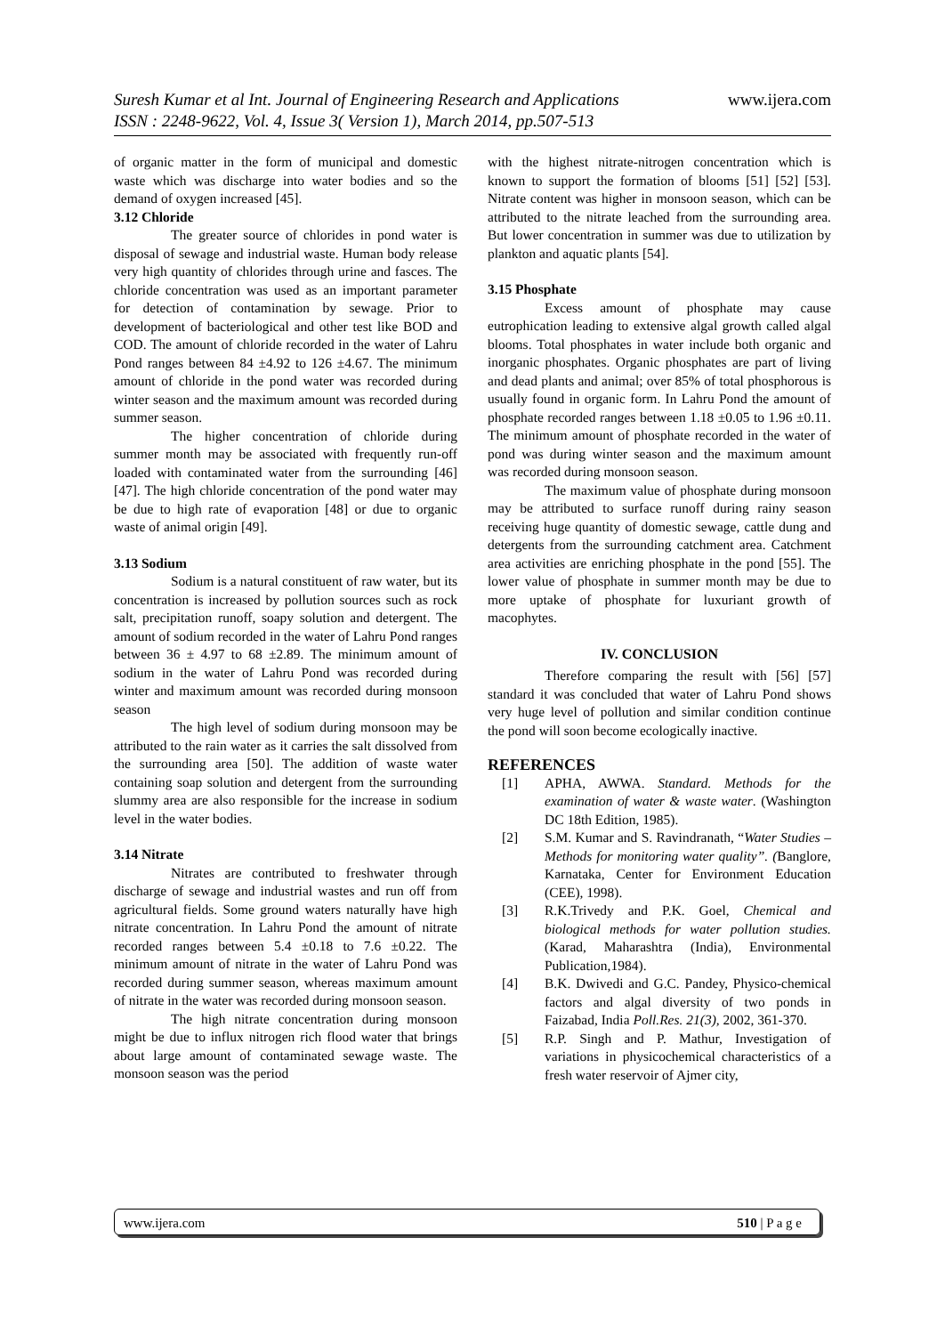www.ijera.com Suresh Kumar et al Int. Journal of Engineering Research and Applications
ISSN : 2248-9622, Vol. 4, Issue 3( Version 1), March 2014, pp.507-513
of organic matter in the form of municipal and domestic waste which was discharge into water bodies and so the demand of oxygen increased [45].
3.12 Chloride
The greater source of chlorides in pond water is disposal of sewage and industrial waste. Human body release very high quantity of chlorides through urine and fasces. The chloride concentration was used as an important parameter for detection of contamination by sewage. Prior to development of bacteriological and other test like BOD and COD. The amount of chloride recorded in the water of Lahru Pond ranges between 84 ±4.92 to 126 ±4.67. The minimum amount of chloride in the pond water was recorded during winter season and the maximum amount was recorded during summer season.
The higher concentration of chloride during summer month may be associated with frequently run-off loaded with contaminated water from the surrounding [46] [47]. The high chloride concentration of the pond water may be due to high rate of evaporation [48] or due to organic waste of animal origin [49].
3.13 Sodium
Sodium is a natural constituent of raw water, but its concentration is increased by pollution sources such as rock salt, precipitation runoff, soapy solution and detergent. The amount of sodium recorded in the water of Lahru Pond ranges between 36 ± 4.97 to 68 ±2.89. The minimum amount of sodium in the water of Lahru Pond was recorded during winter and maximum amount was recorded during monsoon season
The high level of sodium during monsoon may be attributed to the rain water as it carries the salt dissolved from the surrounding area [50]. The addition of waste water containing soap solution and detergent from the surrounding slummy area are also responsible for the increase in sodium level in the water bodies.
3.14 Nitrate
Nitrates are contributed to freshwater through discharge of sewage and industrial wastes and run off from agricultural fields. Some ground waters naturally have high nitrate concentration. In Lahru Pond the amount of nitrate recorded ranges between 5.4 ±0.18 to 7.6 ±0.22. The minimum amount of nitrate in the water of Lahru Pond was recorded during summer season, whereas maximum amount of nitrate in the water was recorded during monsoon season.
The high nitrate concentration during monsoon might be due to influx nitrogen rich flood water that brings about large amount of contaminated sewage waste. The monsoon season was the period
with the highest nitrate-nitrogen concentration which is known to support the formation of blooms [51] [52] [53]. Nitrate content was higher in monsoon season, which can be attributed to the nitrate leached from the surrounding area. But lower concentration in summer was due to utilization by plankton and aquatic plants [54].
3.15 Phosphate
Excess amount of phosphate may cause eutrophication leading to extensive algal growth called algal blooms. Total phosphates in water include both organic and inorganic phosphates. Organic phosphates are part of living and dead plants and animal; over 85% of total phosphorous is usually found in organic form. In Lahru Pond the amount of phosphate recorded ranges between 1.18 ±0.05 to 1.96 ±0.11. The minimum amount of phosphate recorded in the water of pond was during winter season and the maximum amount was recorded during monsoon season.
The maximum value of phosphate during monsoon may be attributed to surface runoff during rainy season receiving huge quantity of domestic sewage, cattle dung and detergents from the surrounding catchment area. Catchment area activities are enriching phosphate in the pond [55]. The lower value of phosphate in summer month may be due to more uptake of phosphate for luxuriant growth of macophytes.
IV. CONCLUSION
Therefore comparing the result with [56] [57] standard it was concluded that water of Lahru Pond shows very huge level of pollution and similar condition continue the pond will soon become ecologically inactive.
REFERENCES
[1] APHA, AWWA. Standard. Methods for the examination of water & waste water. (Washington DC 18th Edition, 1985).
[2] S.M. Kumar and S. Ravindranath, “Water Studies – Methods for monitoring water quality”. (Banglore, Karnataka, Center for Environment Education (CEE), 1998).
[3] R.K.Trivedy and P.K. Goel, Chemical and biological methods for water pollution studies. (Karad, Maharashtra (India), Environmental Publication,1984).
[4] B.K. Dwivedi and G.C. Pandey, Physico-chemical factors and algal diversity of two ponds in Faizabad, India Poll.Res. 21(3), 2002, 361-370.
[5] R.P. Singh and P. Mathur, Investigation of variations in physicochemical characteristics of a fresh water reservoir of Ajmer city,
510 | P a g e www.ijera.com